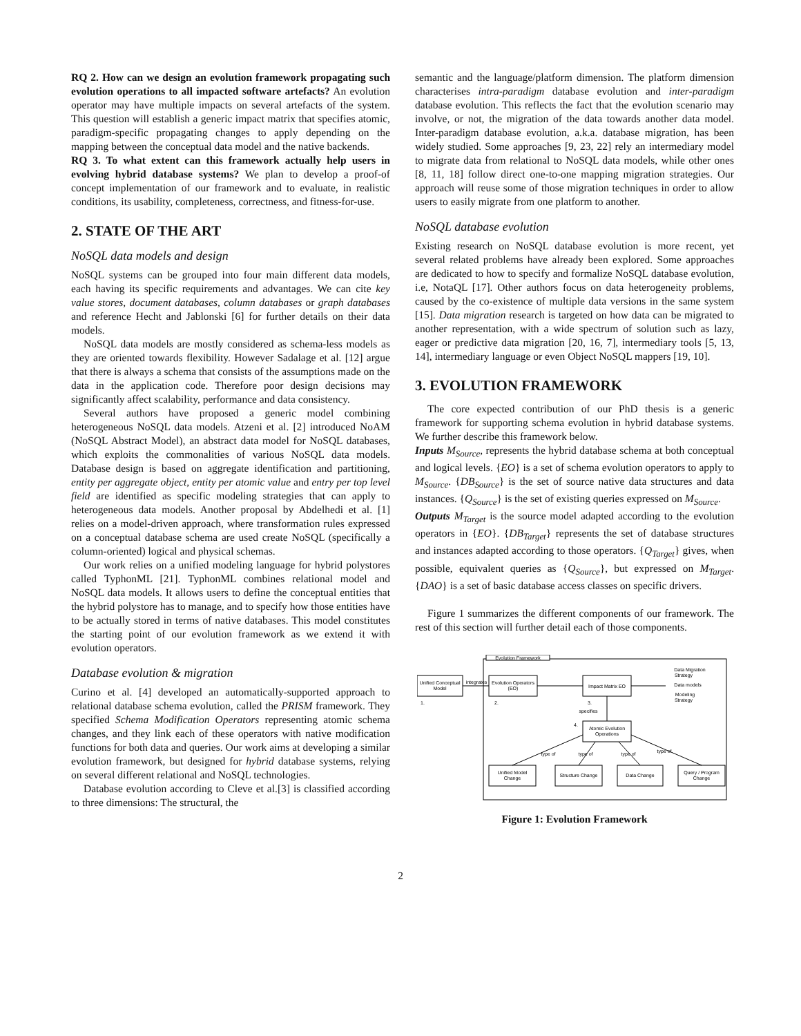RQ 2. How can we design an evolution framework propagating such evolution operations to all impacted software artefacts? An evolution operator may have multiple impacts on several artefacts of the system. This question will establish a generic impact matrix that specifies atomic, paradigm-specific propagating changes to apply depending on the mapping between the conceptual data model and the native backends.
RQ 3. To what extent can this framework actually help users in evolving hybrid database systems? We plan to develop a proof-of concept implementation of our framework and to evaluate, in realistic conditions, its usability, completeness, correctness, and fitness-for-use.
2. STATE OF THE ART
NoSQL data models and design
NoSQL systems can be grouped into four main different data models, each having its specific requirements and advantages. We can cite key value stores, document databases, column databases or graph databases and reference Hecht and Jablonski [6] for further details on their data models.
NoSQL data models are mostly considered as schema-less models as they are oriented towards flexibility. However Sadalage et al. [12] argue that there is always a schema that consists of the assumptions made on the data in the application code. Therefore poor design decisions may significantly affect scalability, performance and data consistency.
Several authors have proposed a generic model combining heterogeneous NoSQL data models. Atzeni et al. [2] introduced NoAM (NoSQL Abstract Model), an abstract data model for NoSQL databases, which exploits the commonalities of various NoSQL data models. Database design is based on aggregate identification and partitioning, entity per aggregate object, entity per atomic value and entry per top level field are identified as specific modeling strategies that can apply to heterogeneous data models. Another proposal by Abdelhedi et al. [1] relies on a model-driven approach, where transformation rules expressed on a conceptual database schema are used create NoSQL (specifically a column-oriented) logical and physical schemas.
Our work relies on a unified modeling language for hybrid polystores called TyphonML [21]. TyphonML combines relational model and NoSQL data models. It allows users to define the conceptual entities that the hybrid polystore has to manage, and to specify how those entities have to be actually stored in terms of native databases. This model constitutes the starting point of our evolution framework as we extend it with evolution operators.
Database evolution & migration
Curino et al. [4] developed an automatically-supported approach to relational database schema evolution, called the PRISM framework. They specified Schema Modification Operators representing atomic schema changes, and they link each of these operators with native modification functions for both data and queries. Our work aims at developing a similar evolution framework, but designed for hybrid database systems, relying on several different relational and NoSQL technologies.
Database evolution according to Cleve et al.[3] is classified according to three dimensions: The structural, the
semantic and the language/platform dimension. The platform dimension characterises intra-paradigm database evolution and inter-paradigm database evolution. This reflects the fact that the evolution scenario may involve, or not, the migration of the data towards another data model. Inter-paradigm database evolution, a.k.a. database migration, has been widely studied. Some approaches [9, 23, 22] rely an intermediary model to migrate data from relational to NoSQL data models, while other ones [8, 11, 18] follow direct one-to-one mapping migration strategies. Our approach will reuse some of those migration techniques in order to allow users to easily migrate from one platform to another.
NoSQL database evolution
Existing research on NoSQL database evolution is more recent, yet several related problems have already been explored. Some approaches are dedicated to how to specify and formalize NoSQL database evolution, i.e, NotaQL [17]. Other authors focus on data heterogeneity problems, caused by the co-existence of multiple data versions in the same system [15]. Data migration research is targeted on how data can be migrated to another representation, with a wide spectrum of solution such as lazy, eager or predictive data migration [20, 16, 7], intermediary tools [5, 13, 14], intermediary language or even Object NoSQL mappers [19, 10].
3. EVOLUTION FRAMEWORK
The core expected contribution of our PhD thesis is a generic framework for supporting schema evolution in hybrid database systems. We further describe this framework below.
Inputs M<sub>Source</sub>, represents the hybrid database schema at both conceptual and logical levels. {EO} is a set of schema evolution operators to apply to M<sub>Source</sub>. {DB<sub>Source</sub>} is the set of source native data structures and data instances. {Q<sub>Source</sub>} is the set of existing queries expressed on M<sub>Source</sub>.
Outputs M<sub>Target</sub> is the source model adapted according to the evolution operators in {EO}. {DB<sub>Target</sub>} represents the set of database structures and instances adapted according to those operators. {Q<sub>Target</sub>} gives, when possible, equivalent queries as {Q<sub>Source</sub>}, but expressed on M<sub>Target</sub>. {DAO} is a set of basic database access classes on specific drivers.
Figure 1 summarizes the different components of our framework. The rest of this section will further detail each of those components.
Evolution Framework
Unified Conceptual
Model
1.
Evolution Operators
(EO)
2.
integrates
Impact Matrix EO
3.
Data Migration
Strategy
Data models
Modeling
Strategy
specifies
Atomic Evolution
Operations
4.
Unified Model
Change
Structure Change
Data Change
Query / Program
Change
type of
type of
type of
type of
Figure 1: Evolution Framework
2